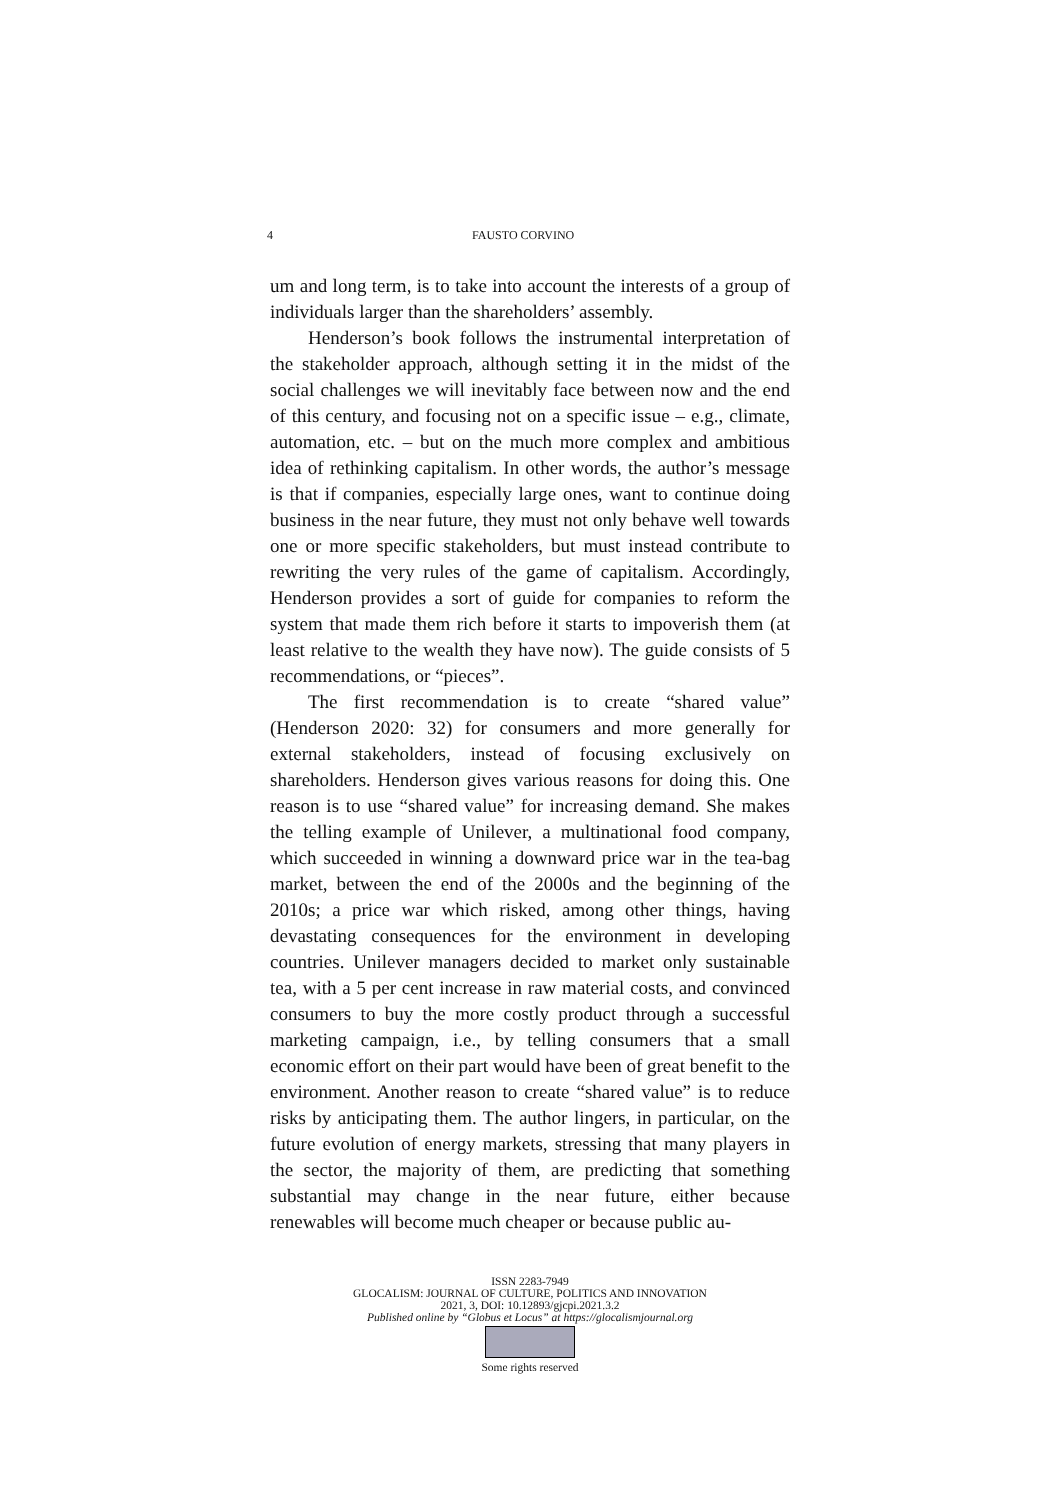4 FAUSTO CORVINO
um and long term, is to take into account the interests of a group of individuals larger than the shareholders’ assembly.
Henderson’s book follows the instrumental interpretation of the stakeholder approach, although setting it in the midst of the social challenges we will inevitably face between now and the end of this century, and focusing not on a specific issue – e.g., climate, automation, etc. – but on the much more complex and ambitious idea of rethinking capitalism. In other words, the author’s message is that if companies, especially large ones, want to continue doing business in the near future, they must not only behave well towards one or more specific stakeholders, but must instead contribute to rewriting the very rules of the game of capitalism. Accordingly, Henderson provides a sort of guide for companies to reform the system that made them rich before it starts to impoverish them (at least relative to the wealth they have now). The guide consists of 5 recommendations, or “pieces”.
The first recommendation is to create “shared value” (Henderson 2020: 32) for consumers and more generally for external stakeholders, instead of focusing exclusively on shareholders. Henderson gives various reasons for doing this. One reason is to use “shared value” for increasing demand. She makes the telling example of Unilever, a multinational food company, which succeeded in winning a downward price war in the tea-bag market, between the end of the 2000s and the beginning of the 2010s; a price war which risked, among other things, having devastating consequences for the environment in developing countries. Unilever managers decided to market only sustainable tea, with a 5 per cent increase in raw material costs, and convinced consumers to buy the more costly product through a successful marketing campaign, i.e., by telling consumers that a small economic effort on their part would have been of great benefit to the environment. Another reason to create “shared value” is to reduce risks by anticipating them. The author lingers, in particular, on the future evolution of energy markets, stressing that many players in the sector, the majority of them, are predicting that something substantial may change in the near future, either because renewables will become much cheaper or because public au-
ISSN 2283-7949
GLOCALISM: JOURNAL OF CULTURE, POLITICS AND INNOVATION
2021, 3, DOI: 10.12893/gjcpi.2021.3.2
Published online by “Globus et Locus” at https://glocalismjournal.org
Some rights reserved